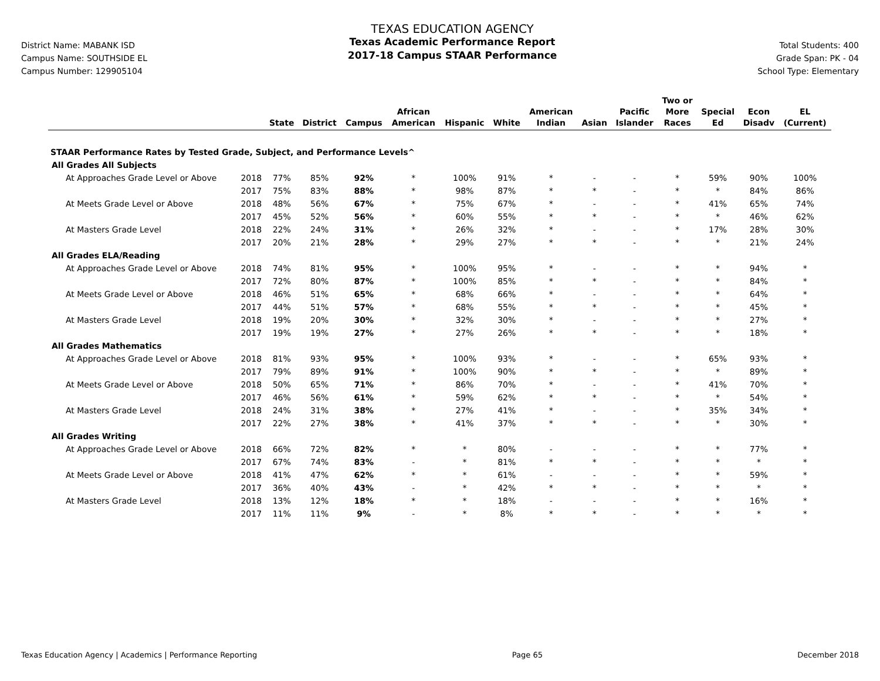District Name: MABANK ISD
Campus Name: SOUTHSIDE EL
Campus Number: 129905104
TEXAS EDUCATION AGENCY
Texas Academic Performance Report
2017-18 Campus STAAR Performance
Total Students: 400
Grade Span: PK - 04
School Type: Elementary
| | | State | District | Campus | African American | Hispanic | White | American Indian | Asian | Pacific Islander | Two or More Races | Special Ed | Econ Disadv | EL (Current) |
| --- | --- | --- | --- | --- | --- | --- | --- | --- | --- | --- | --- | --- | --- | --- |
| STAAR Performance Rates by Tested Grade, Subject, and Performance Levels^ | | | | | | | | | | | | | | |
| All Grades All Subjects | | | | | | | | | | | | | | |
| At Approaches Grade Level or Above | 2018 | 77% | 85% | 92% | * | 100% | 91% | * | - | - | * | 59% | 90% | 100% |
| | 2017 | 75% | 83% | 88% | * | 98% | 87% | * | * | - | * | * | 84% | 86% |
| At Meets Grade Level or Above | 2018 | 48% | 56% | 67% | * | 75% | 67% | * | - | - | * | 41% | 65% | 74% |
| | 2017 | 45% | 52% | 56% | * | 60% | 55% | * | * | - | * | * | 46% | 62% |
| At Masters Grade Level | 2018 | 22% | 24% | 31% | * | 26% | 32% | * | - | - | * | 17% | 28% | 30% |
| | 2017 | 20% | 21% | 28% | * | 29% | 27% | * | * | - | * | * | 21% | 24% |
| All Grades ELA/Reading | | | | | | | | | | | | | | |
| At Approaches Grade Level or Above | 2018 | 74% | 81% | 95% | * | 100% | 95% | * | - | - | * | * | 94% | * |
| | 2017 | 72% | 80% | 87% | * | 100% | 85% | * | * | - | * | * | 84% | * |
| At Meets Grade Level or Above | 2018 | 46% | 51% | 65% | * | 68% | 66% | * | - | - | * | * | 64% | * |
| | 2017 | 44% | 51% | 57% | * | 68% | 55% | * | * | - | * | * | 45% | * |
| At Masters Grade Level | 2018 | 19% | 20% | 30% | * | 32% | 30% | * | - | - | * | * | 27% | * |
| | 2017 | 19% | 19% | 27% | * | 27% | 26% | * | * | - | * | * | 18% | * |
| All Grades Mathematics | | | | | | | | | | | | | | |
| At Approaches Grade Level or Above | 2018 | 81% | 93% | 95% | * | 100% | 93% | * | - | - | * | 65% | 93% | * |
| | 2017 | 79% | 89% | 91% | * | 100% | 90% | * | * | - | * | * | 89% | * |
| At Meets Grade Level or Above | 2018 | 50% | 65% | 71% | * | 86% | 70% | * | - | - | * | 41% | 70% | * |
| | 2017 | 46% | 56% | 61% | * | 59% | 62% | * | * | - | * | * | 54% | * |
| At Masters Grade Level | 2018 | 24% | 31% | 38% | * | 27% | 41% | * | - | - | * | 35% | 34% | * |
| | 2017 | 22% | 27% | 38% | * | 41% | 37% | * | * | - | * | * | 30% | * |
| All Grades Writing | | | | | | | | | | | | | | |
| At Approaches Grade Level or Above | 2018 | 66% | 72% | 82% | * | * | 80% | - | - | - | * | * | 77% | * |
| | 2017 | 67% | 74% | 83% | - | * | 81% | * | * | - | * | * | * | * |
| At Meets Grade Level or Above | 2018 | 41% | 47% | 62% | * | * | 61% | - | - | - | * | * | 59% | * |
| | 2017 | 36% | 40% | 43% | - | * | 42% | * | * | - | * | * | * | * |
| At Masters Grade Level | 2018 | 13% | 12% | 18% | * | * | 18% | - | - | - | * | * | 16% | * |
| | 2017 | 11% | 11% | 9% | - | * | 8% | * | * | - | * | * | * | * |
Texas Education Agency | Academics | Performance Reporting Page 65 December 2018